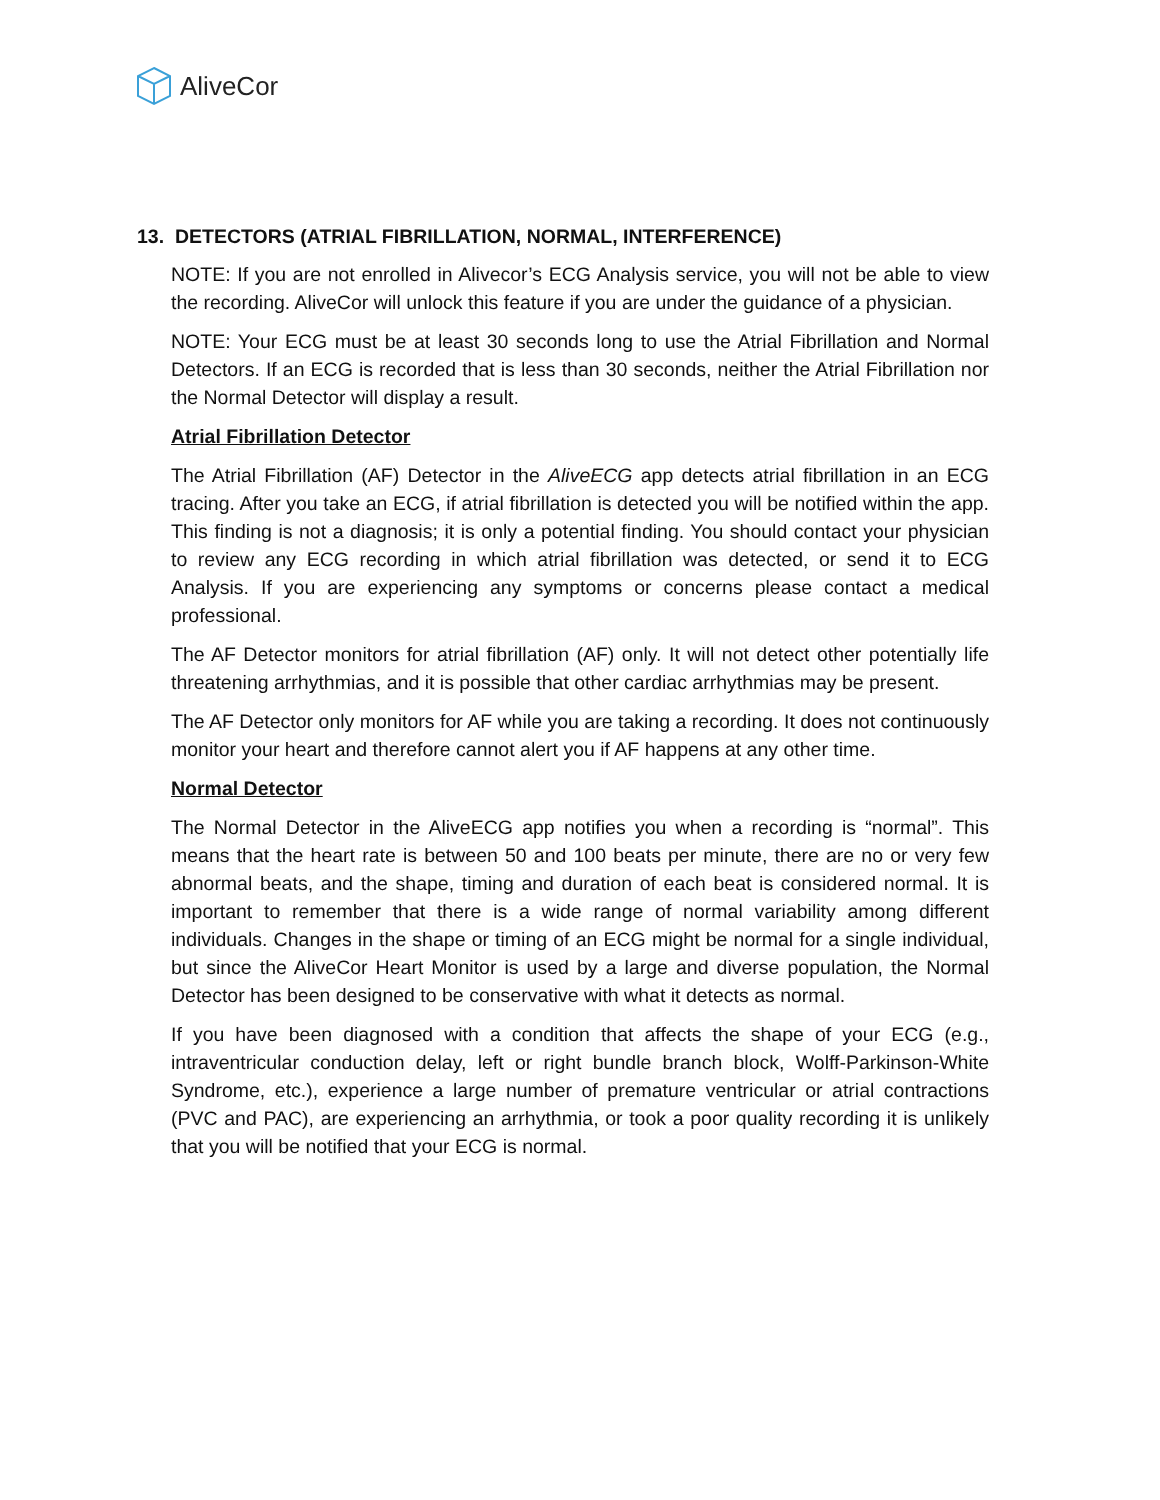AliveCor
13. DETECTORS (ATRIAL FIBRILLATION, NORMAL, INTERFERENCE)
NOTE: If you are not enrolled in Alivecor’s ECG Analysis service, you will not be able to view the recording. AliveCor will unlock this feature if you are under the guidance of a physician.
NOTE: Your ECG must be at least 30 seconds long to use the Atrial Fibrillation and Normal Detectors. If an ECG is recorded that is less than 30 seconds, neither the Atrial Fibrillation nor the Normal Detector will display a result.
Atrial Fibrillation Detector
The Atrial Fibrillation (AF) Detector in the AliveECG app detects atrial fibrillation in an ECG tracing. After you take an ECG, if atrial fibrillation is detected you will be notified within the app. This finding is not a diagnosis; it is only a potential finding. You should contact your physician to review any ECG recording in which atrial fibrillation was detected, or send it to ECG Analysis. If you are experiencing any symptoms or concerns please contact a medical professional.
The AF Detector monitors for atrial fibrillation (AF) only. It will not detect other potentially life threatening arrhythmias, and it is possible that other cardiac arrhythmias may be present.
The AF Detector only monitors for AF while you are taking a recording. It does not continuously monitor your heart and therefore cannot alert you if AF happens at any other time.
Normal Detector
The Normal Detector in the AliveECG app notifies you when a recording is “normal”. This means that the heart rate is between 50 and 100 beats per minute, there are no or very few abnormal beats, and the shape, timing and duration of each beat is considered normal. It is important to remember that there is a wide range of normal variability among different individuals. Changes in the shape or timing of an ECG might be normal for a single individual, but since the AliveCor Heart Monitor is used by a large and diverse population, the Normal Detector has been designed to be conservative with what it detects as normal.
If you have been diagnosed with a condition that affects the shape of your ECG (e.g., intraventricular conduction delay, left or right bundle branch block, Wolff-Parkinson-White Syndrome, etc.), experience a large number of premature ventricular or atrial contractions (PVC and PAC), are experiencing an arrhythmia, or took a poor quality recording it is unlikely that you will be notified that your ECG is normal.